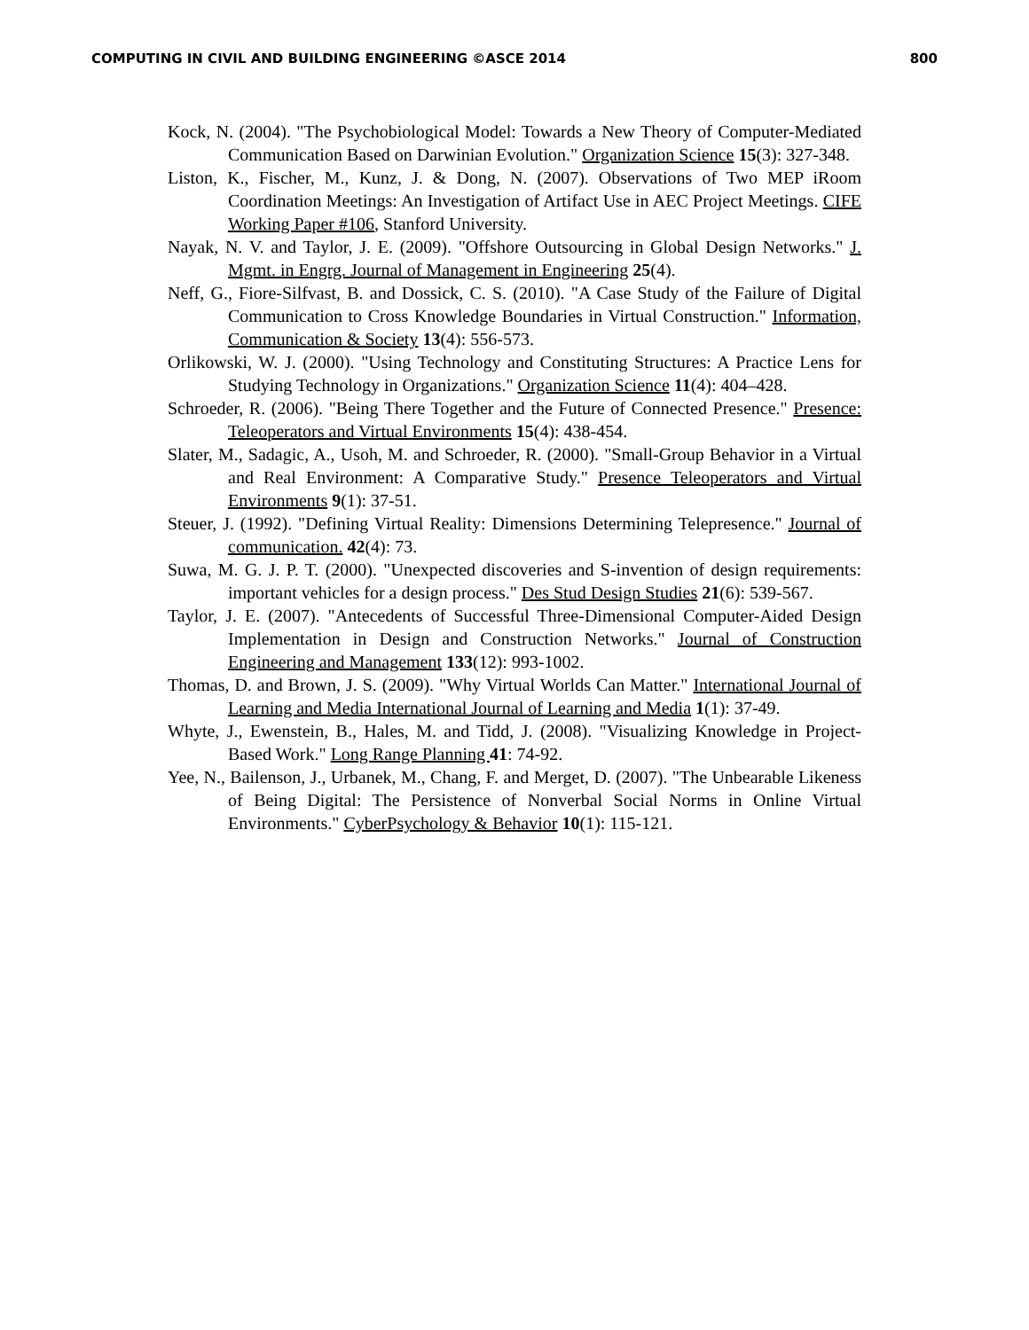COMPUTING IN CIVIL AND BUILDING ENGINEERING ©ASCE 2014 800
Kock, N. (2004). "The Psychobiological Model: Towards a New Theory of Computer-Mediated Communication Based on Darwinian Evolution." Organization Science 15(3): 327-348.
Liston, K., Fischer, M., Kunz, J. & Dong, N. (2007). Observations of Two MEP iRoom Coordination Meetings: An Investigation of Artifact Use in AEC Project Meetings. CIFE Working Paper #106, Stanford University.
Nayak, N. V. and Taylor, J. E. (2009). "Offshore Outsourcing in Global Design Networks." J. Mgmt. in Engrg. Journal of Management in Engineering 25(4).
Neff, G., Fiore-Silfvast, B. and Dossick, C. S. (2010). "A Case Study of the Failure of Digital Communication to Cross Knowledge Boundaries in Virtual Construction." Information, Communication & Society 13(4): 556-573.
Orlikowski, W. J. (2000). "Using Technology and Constituting Structures: A Practice Lens for Studying Technology in Organizations." Organization Science 11(4): 404–428.
Schroeder, R. (2006). "Being There Together and the Future of Connected Presence." Presence: Teleoperators and Virtual Environments 15(4): 438-454.
Slater, M., Sadagic, A., Usoh, M. and Schroeder, R. (2000). "Small-Group Behavior in a Virtual and Real Environment: A Comparative Study." Presence Teleoperators and Virtual Environments 9(1): 37-51.
Steuer, J. (1992). "Defining Virtual Reality: Dimensions Determining Telepresence." Journal of communication. 42(4): 73.
Suwa, M. G. J. P. T. (2000). "Unexpected discoveries and S-invention of design requirements: important vehicles for a design process." Des Stud Design Studies 21(6): 539-567.
Taylor, J. E. (2007). "Antecedents of Successful Three-Dimensional Computer-Aided Design Implementation in Design and Construction Networks." Journal of Construction Engineering and Management 133(12): 993-1002.
Thomas, D. and Brown, J. S. (2009). "Why Virtual Worlds Can Matter." International Journal of Learning and Media International Journal of Learning and Media 1(1): 37-49.
Whyte, J., Ewenstein, B., Hales, M. and Tidd, J. (2008). "Visualizing Knowledge in Project-Based Work." Long Range Planning 41: 74-92.
Yee, N., Bailenson, J., Urbanek, M., Chang, F. and Merget, D. (2007). "The Unbearable Likeness of Being Digital: The Persistence of Nonverbal Social Norms in Online Virtual Environments." CyberPsychology & Behavior 10(1): 115-121.